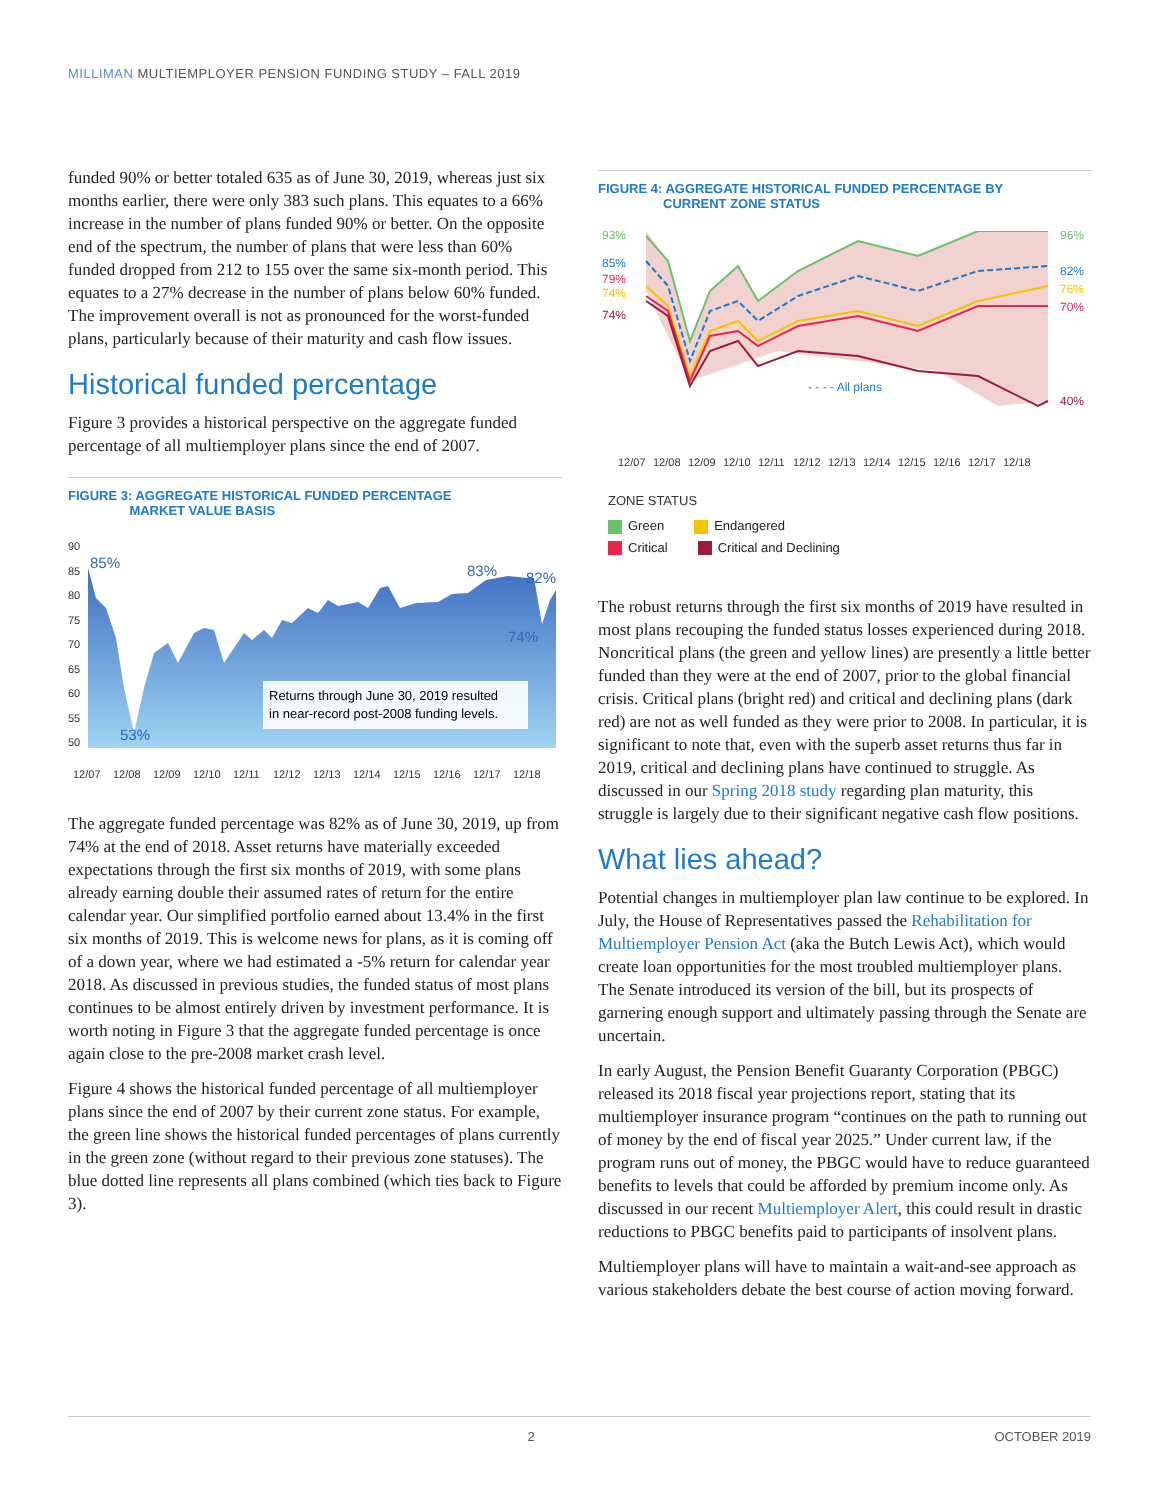MILLIMAN MULTIEMPLOYER PENSION FUNDING STUDY – FALL 2019
funded 90% or better totaled 635 as of June 30, 2019, whereas just six months earlier, there were only 383 such plans. This equates to a 66% increase in the number of plans funded 90% or better. On the opposite end of the spectrum, the number of plans that were less than 60% funded dropped from 212 to 155 over the same six-month period. This equates to a 27% decrease in the number of plans below 60% funded. The improvement overall is not as pronounced for the worst-funded plans, particularly because of their maturity and cash flow issues.
Historical funded percentage
Figure 3 provides a historical perspective on the aggregate funded percentage of all multiemployer plans since the end of 2007.
FIGURE 3: AGGREGATE HISTORICAL FUNDED PERCENTAGE
MARKET VALUE BASIS
90
85
80
75
70
65
60
55
50
85%
53%
83%
82%
74%
Returns through June 30, 2019 resulted
in near-record post-2008 funding levels.
12/07
12/08
12/09
12/10
12/11
12/12
12/13
12/14
12/15
12/16
12/17
12/18
The aggregate funded percentage was 82% as of June 30, 2019, up from 74% at the end of 2018. Asset returns have materially exceeded expectations through the first six months of 2019, with some plans already earning double their assumed rates of return for the entire calendar year. Our simplified portfolio earned about 13.4% in the first six months of 2019. This is welcome news for plans, as it is coming off of a down year, where we had estimated a -5% return for calendar year 2018. As discussed in previous studies, the funded status of most plans continues to be almost entirely driven by investment performance. It is worth noting in Figure 3 that the aggregate funded percentage is once again close to the pre-2008 market crash level.
Figure 4 shows the historical funded percentage of all multiemployer plans since the end of 2007 by their current zone status. For example, the green line shows the historical funded percentages of plans currently in the green zone (without regard to their previous zone statuses). The blue dotted line represents all plans combined (which ties back to Figure 3).
FIGURE 4: AGGREGATE HISTORICAL FUNDED PERCENTAGE BY
CURRENT ZONE STATUS
93%
85%
79%
74%
74%
96%
82%
76%
70%
40%
- - - - All plans
12/07
12/08
12/09
12/10
12/11
12/12
12/13
12/14
12/15
12/16
12/17
12/18
ZONE STATUS
Green Endangered
Critical Critical and Declining
The robust returns through the first six months of 2019 have resulted in most plans recouping the funded status losses experienced during 2018. Noncritical plans (the green and yellow lines) are presently a little better funded than they were at the end of 2007, prior to the global financial crisis. Critical plans (bright red) and critical and declining plans (dark red) are not as well funded as they were prior to 2008. In particular, it is significant to note that, even with the superb asset returns thus far in 2019, critical and declining plans have continued to struggle. As discussed in our Spring 2018 study regarding plan maturity, this struggle is largely due to their significant negative cash flow positions.
What lies ahead?
Potential changes in multiemployer plan law continue to be explored. In July, the House of Representatives passed the Rehabilitation for Multiemployer Pension Act (aka the Butch Lewis Act), which would create loan opportunities for the most troubled multiemployer plans. The Senate introduced its version of the bill, but its prospects of garnering enough support and ultimately passing through the Senate are uncertain.
In early August, the Pension Benefit Guaranty Corporation (PBGC) released its 2018 fiscal year projections report, stating that its multiemployer insurance program “continues on the path to running out of money by the end of fiscal year 2025.” Under current law, if the program runs out of money, the PBGC would have to reduce guaranteed benefits to levels that could be afforded by premium income only. As discussed in our recent Multiemployer Alert, this could result in drastic reductions to PBGC benefits paid to participants of insolvent plans.
Multiemployer plans will have to maintain a wait-and-see approach as various stakeholders debate the best course of action moving forward.
2 OCTOBER 2019